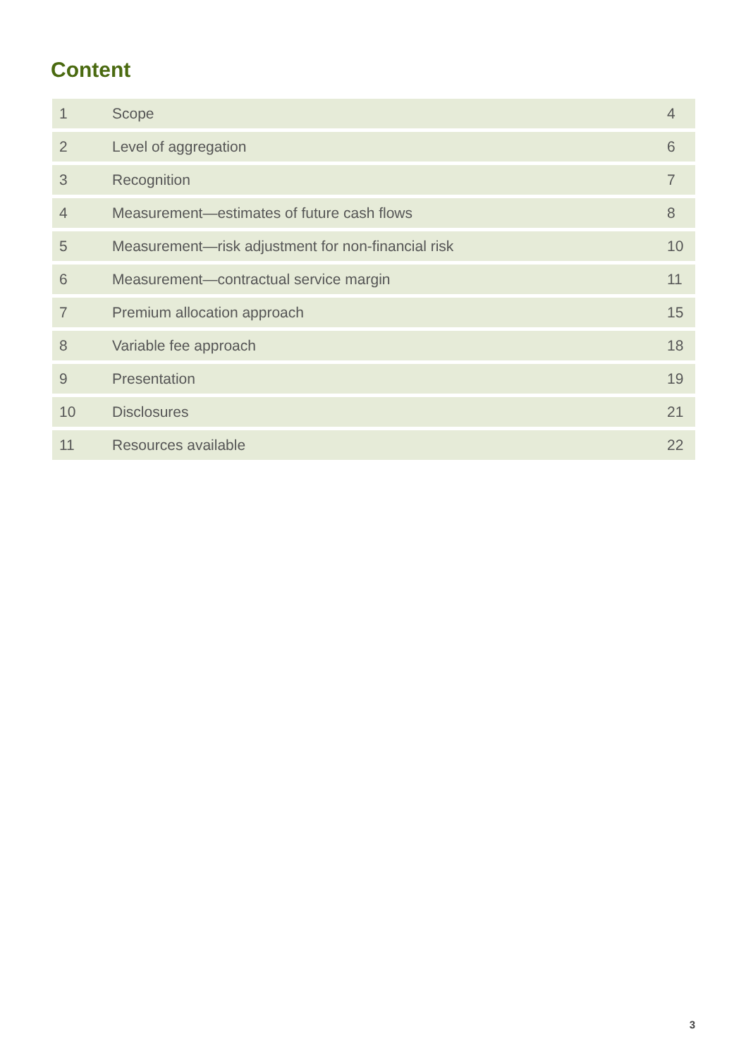Content
| 1 | Scope | 4 |
| 2 | Level of aggregation | 6 |
| 3 | Recognition | 7 |
| 4 | Measurement—estimates of future cash flows | 8 |
| 5 | Measurement—risk adjustment for non-financial risk | 10 |
| 6 | Measurement—contractual service margin | 11 |
| 7 | Premium allocation approach | 15 |
| 8 | Variable fee approach | 18 |
| 9 | Presentation | 19 |
| 10 | Disclosures | 21 |
| 11 | Resources available | 22 |
3